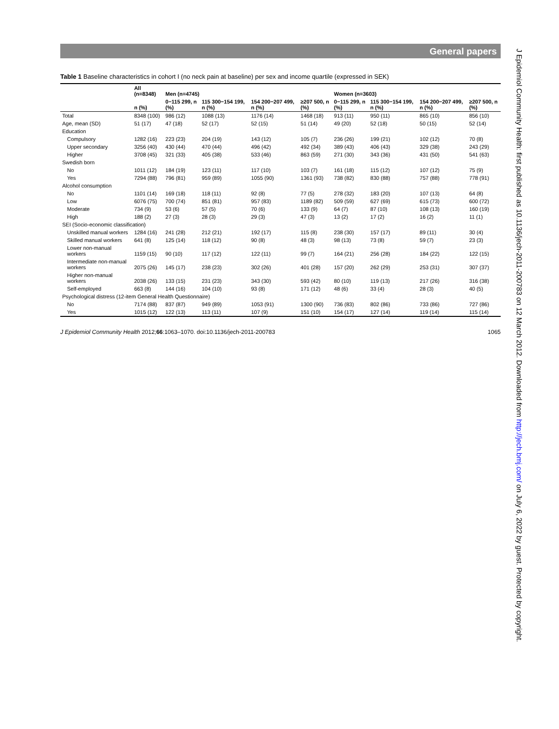General papers
Table 1 Baseline characteristics in cohort I (no neck pain at baseline) per sex and income quartile (expressed in SEK)
| | All (n=8348) | Men (n=4745) | | | | Women (n=3603) | | | |
| --- | --- | --- | --- | --- | --- | --- | --- | --- | --- |
| | n (%) | 0−115 299, n (%) | 115 300−154 199, n (%) | 154 200−207 499, n (%) | ≥207 500, n (%) | 0−115 299, n (%) | 115 300−154 199, n (%) | 154 200−207 499, n (%) | ≥207 500, n (%) |
| Total | 8348 (100) | 986 (12) | 1088 (13) | 1176 (14) | 1468 (18) | 913 (11) | 950 (11) | 865 (10) | 856 (10) |
| Age, mean (SD) | 51 (17) | 47 (18) | 52 (17) | 52 (15) | 51 (14) | 49 (20) | 52 (18) | 50 (15) | 52 (14) |
| Education | | | | | | | | | |
| Compulsory | 1282 (16) | 223 (23) | 204 (19) | 143 (12) | 105 (7) | 236 (26) | 199 (21) | 102 (12) | 70 (8) |
| Upper secondary | 3256 (40) | 430 (44) | 470 (44) | 496 (42) | 492 (34) | 389 (43) | 406 (43) | 329 (38) | 243 (29) |
| Higher | 3708 (45) | 321 (33) | 405 (38) | 533 (46) | 863 (59) | 271 (30) | 343 (36) | 431 (50) | 541 (63) |
| Swedish born | | | | | | | | | |
| No | 1011 (12) | 184 (19) | 123 (11) | 117 (10) | 103 (7) | 161 (18) | 115 (12) | 107 (12) | 75 (9) |
| Yes | 7294 (88) | 796 (81) | 959 (89) | 1055 (90) | 1361 (93) | 738 (82) | 830 (88) | 757 (88) | 778 (91) |
| Alcohol consumption | | | | | | | | | |
| No | 1101 (14) | 169 (18) | 118 (11) | 92 (8) | 77 (5) | 278 (32) | 183 (20) | 107 (13) | 64 (8) |
| Low | 6076 (75) | 700 (74) | 851 (81) | 957 (83) | 1189 (82) | 509 (59) | 627 (69) | 615 (73) | 600 (72) |
| Moderate | 734 (9) | 53 (6) | 57 (5) | 70 (6) | 133 (9) | 64 (7) | 87 (10) | 108 (13) | 160 (19) |
| High | 188 (2) | 27 (3) | 28 (3) | 29 (3) | 47 (3) | 13 (2) | 17 (2) | 16 (2) | 11 (1) |
| SEI (Socio-economic classification) | | | | | | | | | |
| Unskilled manual workers | 1284 (16) | 241 (28) | 212 (21) | 192 (17) | 115 (8) | 238 (30) | 157 (17) | 89 (11) | 30 (4) |
| Skilled manual workers | 641 (8) | 125 (14) | 118 (12) | 90 (8) | 48 (3) | 98 (13) | 73 (8) | 59 (7) | 23 (3) |
| Lower non-manual workers | 1159 (15) | 90 (10) | 117 (12) | 122 (11) | 99 (7) | 164 (21) | 256 (28) | 184 (22) | 122 (15) |
| Intermediate non-manual workers | 2075 (26) | 145 (17) | 238 (23) | 302 (26) | 401 (28) | 157 (20) | 262 (29) | 253 (31) | 307 (37) |
| Higher non-manual workers | 2038 (26) | 133 (15) | 231 (23) | 343 (30) | 593 (42) | 80 (10) | 119 (13) | 217 (26) | 316 (38) |
| Self-employed | 663 (8) | 144 (16) | 104 (10) | 93 (8) | 171 (12) | 48 (6) | 33 (4) | 28 (3) | 40 (5) |
| Psychological distress (12-item General Health Questionnaire) | | | | | | | | | |
| No | 7174 (88) | 837 (87) | 949 (89) | 1053 (91) | 1300 (90) | 736 (83) | 802 (86) | 733 (86) | 727 (86) |
| Yes | 1015 (12) | 122 (13) | 113 (11) | 107 (9) | 151 (10) | 154 (17) | 127 (14) | 119 (14) | 115 (14) |
J Epidemiol Community Health 2012;66:1063–1070. doi:10.1136/jech-2011-200783 1065
J Epidemiol Community Health: first published as 10.1136/jech-2011-200783 on 12 March 2012. Downloaded from http://jech.bmj.com/ on July 6, 2022 by guest. Protected by copyright.